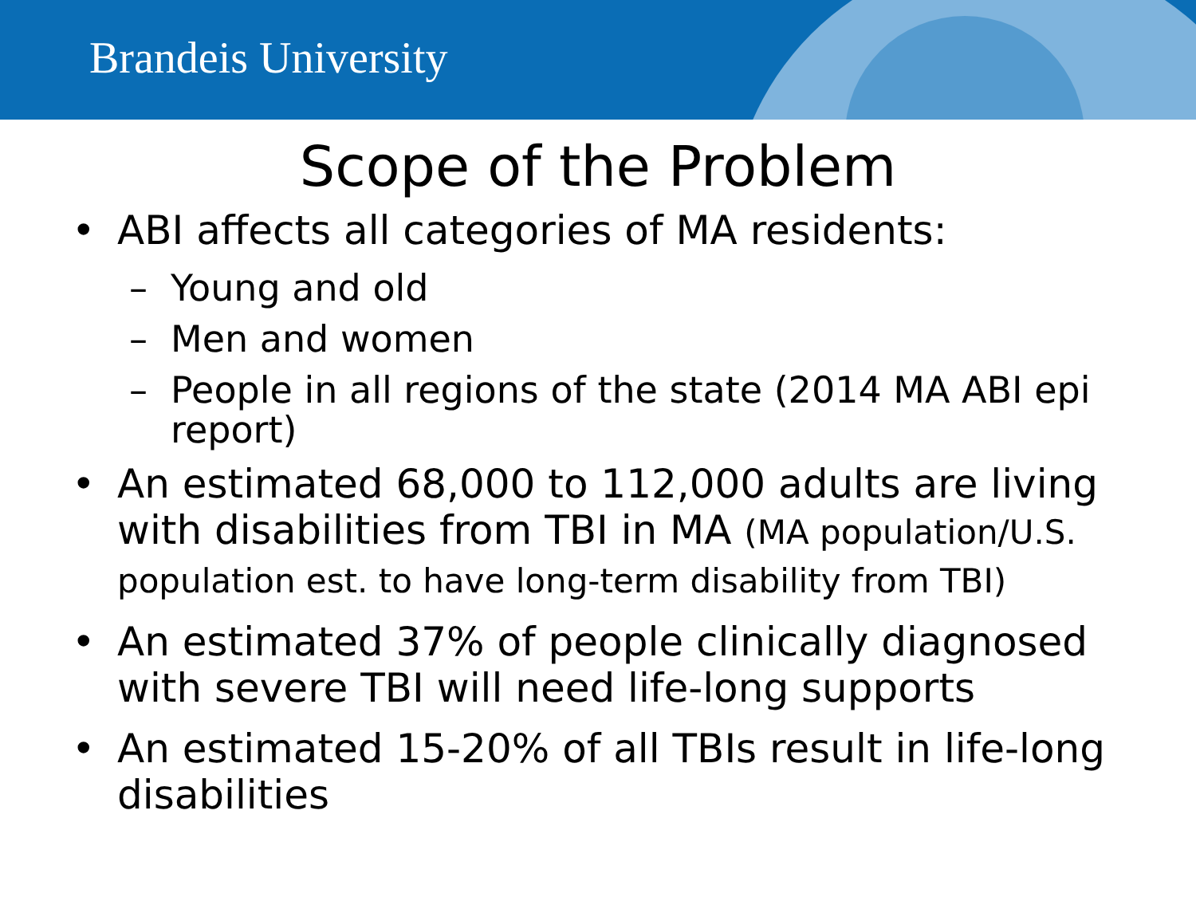Brandeis University
Scope of the Problem
• ABI affects all categories of MA residents:
– Young and old
– Men and women
– People in all regions of the state (2014 MA ABI epi report)
• An estimated 68,000 to 112,000 adults are living with disabilities from TBI in MA (MA population/U.S. population est. to have long-term disability from TBI)
• An estimated 37% of people clinically diagnosed with severe TBI will need life-long supports
• An estimated 15-20% of all TBIs result in life-long disabilities